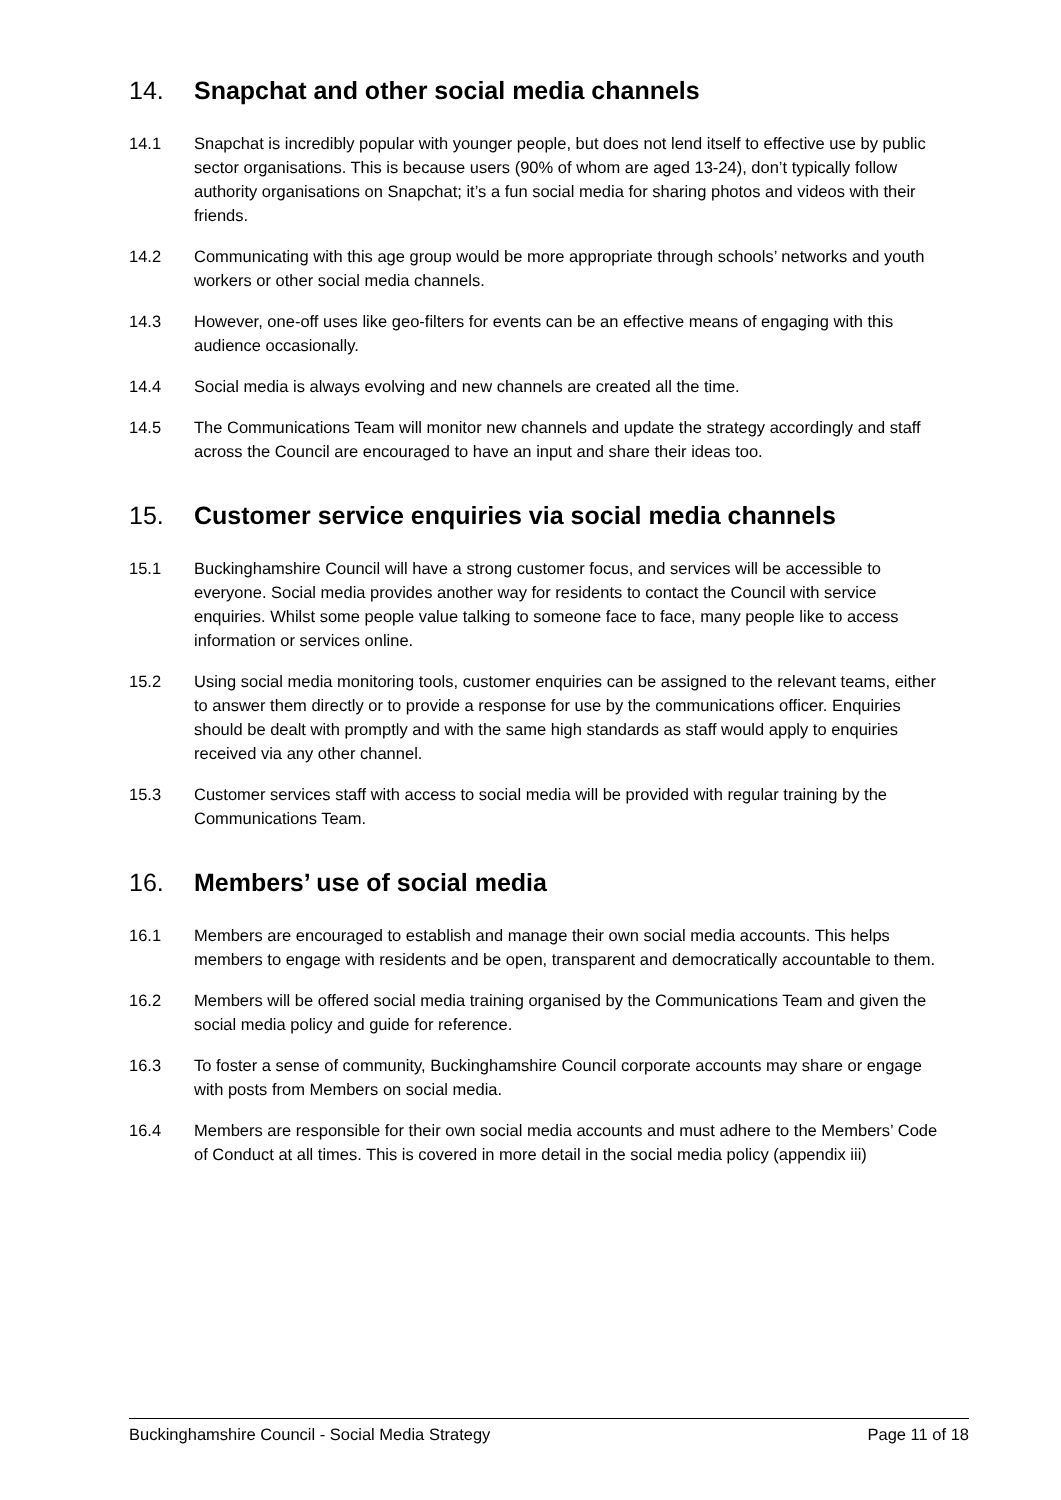14. Snapchat and other social media channels
14.1 Snapchat is incredibly popular with younger people, but does not lend itself to effective use by public sector organisations. This is because users (90% of whom are aged 13-24), don’t typically follow authority organisations on Snapchat; it’s a fun social media for sharing photos and videos with their friends.
14.2 Communicating with this age group would be more appropriate through schools’ networks and youth workers or other social media channels.
14.3 However, one-off uses like geo-filters for events can be an effective means of engaging with this audience occasionally.
14.4 Social media is always evolving and new channels are created all the time.
14.5 The Communications Team will monitor new channels and update the strategy accordingly and staff across the Council are encouraged to have an input and share their ideas too.
15. Customer service enquiries via social media channels
15.1 Buckinghamshire Council will have a strong customer focus, and services will be accessible to everyone. Social media provides another way for residents to contact the Council with service enquiries. Whilst some people value talking to someone face to face, many people like to access information or services online.
15.2 Using social media monitoring tools, customer enquiries can be assigned to the relevant teams, either to answer them directly or to provide a response for use by the communications officer. Enquiries should be dealt with promptly and with the same high standards as staff would apply to enquiries received via any other channel.
15.3 Customer services staff with access to social media will be provided with regular training by the Communications Team.
16. Members’ use of social media
16.1 Members are encouraged to establish and manage their own social media accounts. This helps members to engage with residents and be open, transparent and democratically accountable to them.
16.2 Members will be offered social media training organised by the Communications Team and given the social media policy and guide for reference.
16.3 To foster a sense of community, Buckinghamshire Council corporate accounts may share or engage with posts from Members on social media.
16.4 Members are responsible for their own social media accounts and must adhere to the Members’ Code of Conduct at all times. This is covered in more detail in the social media policy (appendix iii)
Buckinghamshire Council - Social Media Strategy Page 11 of 18